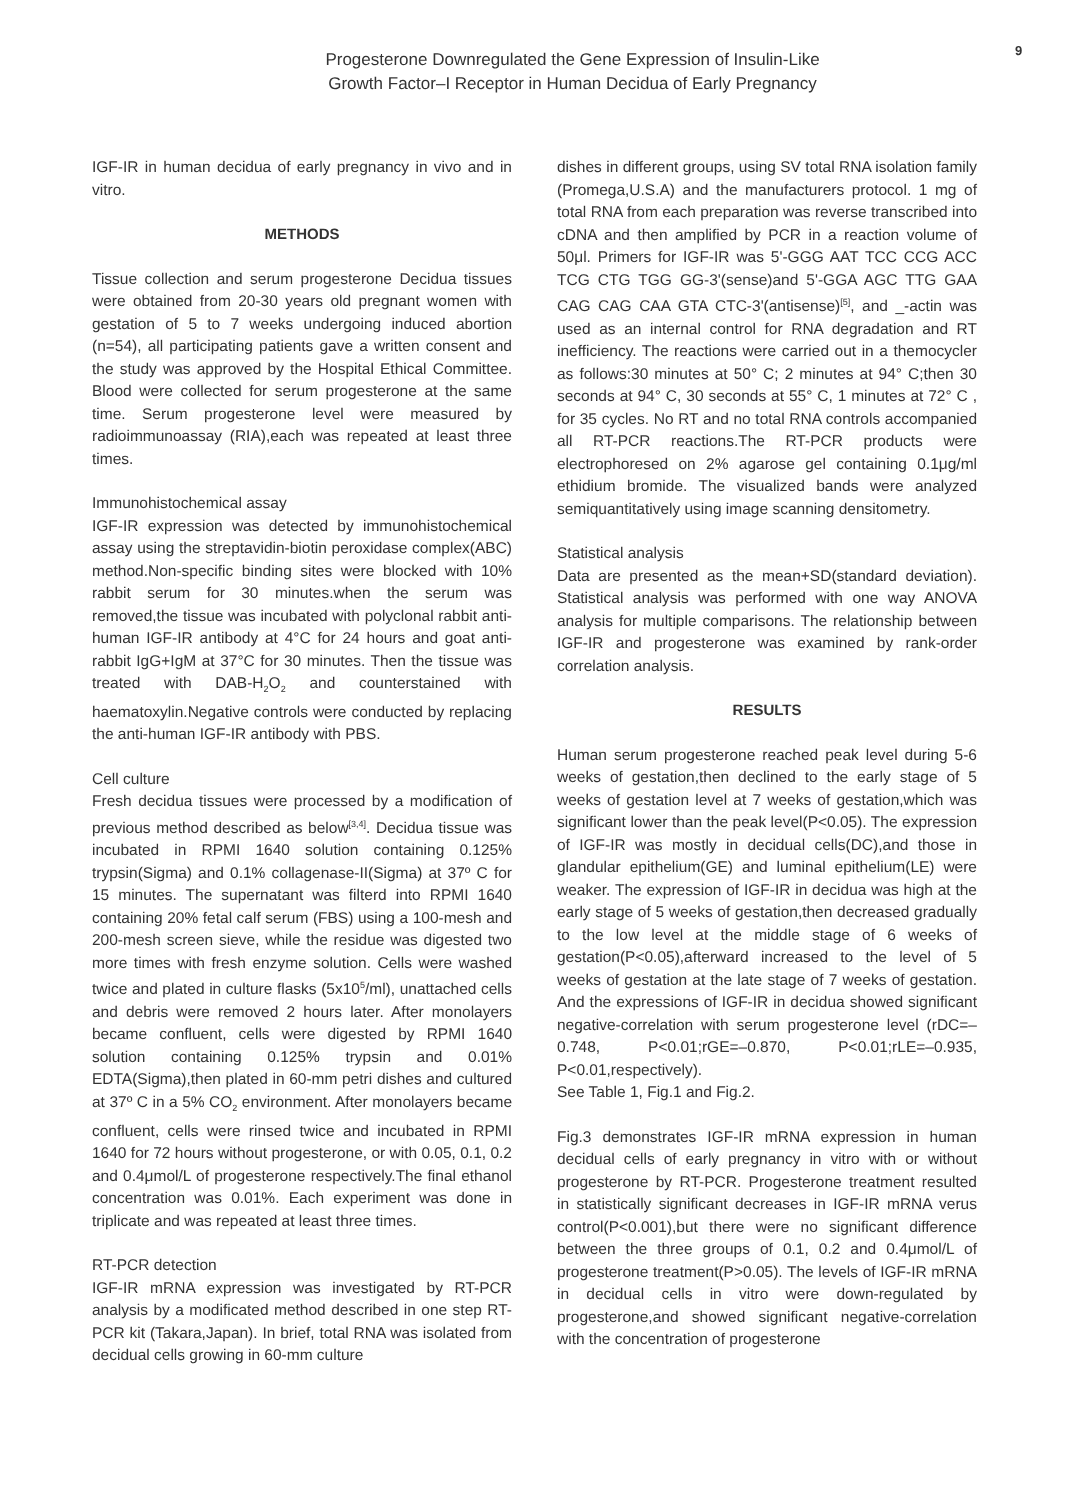Progesterone Downregulated the Gene Expression of Insulin-Like
Growth Factor–I Receptor in Human Decidua of Early Pregnancy
9
IGF-IR in human decidua of early pregnancy in vivo and in vitro.
METHODS
Tissue collection and serum progesterone Decidua tissues were obtained from 20-30 years old pregnant women with gestation of 5 to 7 weeks undergoing induced abortion (n=54), all participating patients gave a written consent and the study was approved by the Hospital Ethical Committee. Blood were collected for serum progesterone at the same time. Serum progesterone level were measured by radioimmunoassay (RIA),each was repeated at least three times.
Immunohistochemical assay
IGF-IR expression was detected by immunohistochemical assay using the streptavidin-biotin peroxidase complex(ABC) method.Non-specific binding sites were blocked with 10% rabbit serum for 30 minutes.when the serum was removed,the tissue was incubated with polyclonal rabbit anti-human IGF-IR antibody at 4°C for 24 hours and goat anti-rabbit IgG+IgM at 37°C for 30 minutes. Then the tissue was treated with DAB-H<sub>2</sub>O<sub>2</sub> and counterstained with haematoxylin.Negative controls were conducted by replacing the anti-human IGF-IR antibody with PBS.
Cell culture
Fresh decidua tissues were processed by a modification of previous method described as below<sup>[3,4]</sup>. Decidua tissue was incubated in RPMI 1640 solution containing 0.125% trypsin(Sigma) and 0.1% collagenase-II(Sigma) at 37º C for 15 minutes. The supernatant was filterd into RPMI 1640 containing 20% fetal calf serum (FBS) using a 100-mesh and 200-mesh screen sieve, while the residue was digested two more times with fresh enzyme solution. Cells were washed twice and plated in culture flasks (5x10<sup>5</sup>/ml), unattached cells and debris were removed 2 hours later. After monolayers became confluent, cells were digested by RPMI 1640 solution containing 0.125% trypsin and 0.01% EDTA(Sigma),then plated in 60-mm petri dishes and cultured at 37º C in a 5% CO<sub>2</sub> environment. After monolayers became confluent, cells were rinsed twice and incubated in RPMI 1640 for 72 hours without progesterone, or with 0.05, 0.1, 0.2 and 0.4μmol/L of progesterone respectively.The final ethanol concentration was 0.01%. Each experiment was done in triplicate and was repeated at least three times.
RT-PCR detection
IGF-IR mRNA expression was investigated by RT-PCR analysis by a modificated method described in one step RT-PCR kit (Takara,Japan). In brief, total RNA was isolated from decidual cells growing in 60-mm culture
dishes in different groups, using SV total RNA isolation family (Promega,U.S.A) and the manufacturers protocol. 1 mg of total RNA from each preparation was reverse transcribed into cDNA and then amplified by PCR in a reaction volume of 50μl. Primers for IGF-IR was 5'-GGG AAT TCC CCG ACC TCG CTG TGG GG-3'(sense)and 5'-GGA AGC TTG GAA CAG CAG CAA GTA CTC-3'(antisense)<sup>[5]</sup>, and _-actin was used as an internal control for RNA degradation and RT inefficiency. The reactions were carried out in a themocycler as follows:30 minutes at 50° C; 2 minutes at 94° C;then 30 seconds at 94° C, 30 seconds at 55° C, 1 minutes at 72° C , for 35 cycles. No RT and no total RNA controls accompanied all RT-PCR reactions.The RT-PCR products were electrophoresed on 2% agarose gel containing 0.1μg/ml ethidium bromide. The visualized bands were analyzed semiquantitatively using image scanning densitometry.
Statistical analysis
Data are presented as the mean+SD(standard deviation). Statistical analysis was performed with one way ANOVA analysis for multiple comparisons. The relationship between IGF-IR and progesterone was examined by rank-order correlation analysis.
RESULTS
Human serum progesterone reached peak level during 5-6 weeks of gestation,then declined to the early stage of 5 weeks of gestation level at 7 weeks of gestation,which was significant lower than the peak level(P<0.05). The expression of IGF-IR was mostly in decidual cells(DC),and those in glandular epithelium(GE) and luminal epithelium(LE) were weaker. The expression of IGF-IR in decidua was high at the early stage of 5 weeks of gestation,then decreased gradually to the low level at the middle stage of 6 weeks of gestation(P<0.05),afterward increased to the level of 5 weeks of gestation at the late stage of 7 weeks of gestation. And the expressions of IGF-IR in decidua showed significant negative-correlation with serum progesterone level (rDC=–0.748, P<0.01;rGE=–0.870, P<0.01;rLE=–0.935, P<0.01,respectively).
See Table 1, Fig.1 and Fig.2.
Fig.3 demonstrates IGF-IR mRNA expression in human decidual cells of early pregnancy in vitro with or without progesterone by RT-PCR. Progesterone treatment resulted in statistically significant decreases in IGF-IR mRNA verus control(P<0.001),but there were no significant difference between the three groups of 0.1, 0.2 and 0.4μmol/L of progesterone treatment(P>0.05). The levels of IGF-IR mRNA in decidual cells in vitro were down-regulated by progesterone,and showed significant negative-correlation with the concentration of progesterone